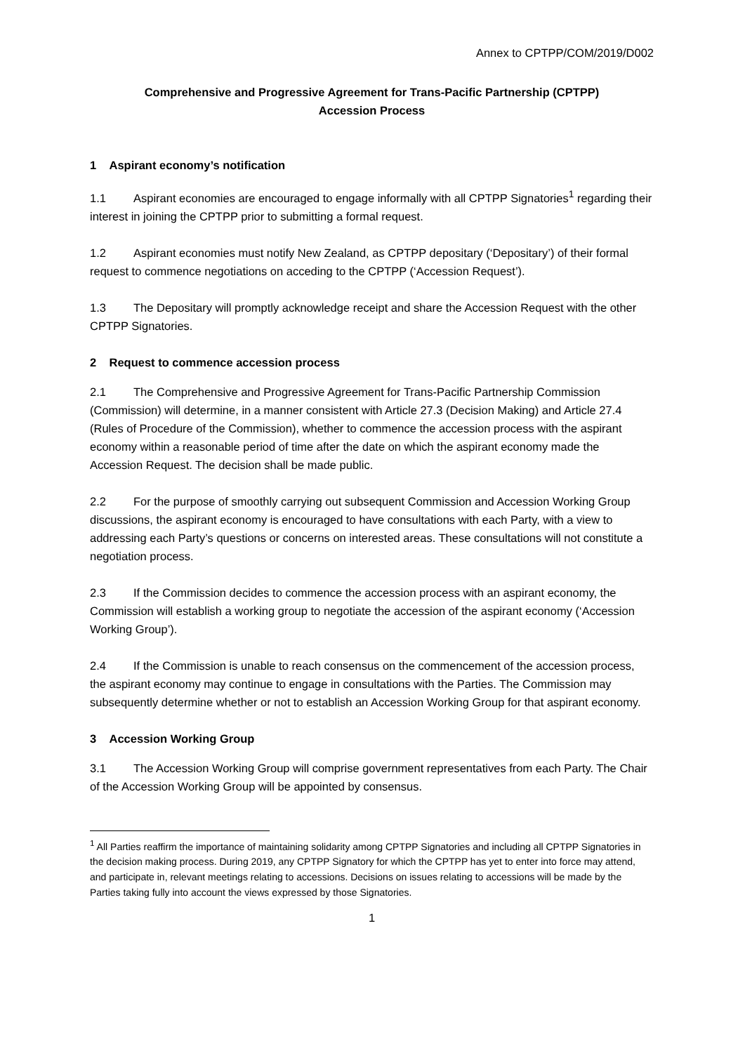Annex to CPTPP/COM/2019/D002
Comprehensive and Progressive Agreement for Trans-Pacific Partnership (CPTPP)
Accession Process
1 Aspirant economy’s notification
1.1 Aspirant economies are encouraged to engage informally with all CPTPP Signatories<sup>1</sup> regarding their interest in joining the CPTPP prior to submitting a formal request.
1.2 Aspirant economies must notify New Zealand, as CPTPP depositary (‘Depositary’) of their formal request to commence negotiations on acceding to the CPTPP (‘Accession Request’).
1.3 The Depositary will promptly acknowledge receipt and share the Accession Request with the other CPTPP Signatories.
2 Request to commence accession process
2.1 The Comprehensive and Progressive Agreement for Trans-Pacific Partnership Commission (Commission) will determine, in a manner consistent with Article 27.3 (Decision Making) and Article 27.4 (Rules of Procedure of the Commission), whether to commence the accession process with the aspirant economy within a reasonable period of time after the date on which the aspirant economy made the Accession Request. The decision shall be made public.
2.2 For the purpose of smoothly carrying out subsequent Commission and Accession Working Group discussions, the aspirant economy is encouraged to have consultations with each Party, with a view to addressing each Party’s questions or concerns on interested areas. These consultations will not constitute a negotiation process.
2.3 If the Commission decides to commence the accession process with an aspirant economy, the Commission will establish a working group to negotiate the accession of the aspirant economy (‘Accession Working Group’).
2.4 If the Commission is unable to reach consensus on the commencement of the accession process, the aspirant economy may continue to engage in consultations with the Parties. The Commission may subsequently determine whether or not to establish an Accession Working Group for that aspirant economy.
3 Accession Working Group
3.1 The Accession Working Group will comprise government representatives from each Party. The Chair of the Accession Working Group will be appointed by consensus.
<sup>1</sup> All Parties reaffirm the importance of maintaining solidarity among CPTPP Signatories and including all CPTPP Signatories in the decision making process. During 2019, any CPTPP Signatory for which the CPTPP has yet to enter into force may attend, and participate in, relevant meetings relating to accessions. Decisions on issues relating to accessions will be made by the Parties taking fully into account the views expressed by those Signatories.
1